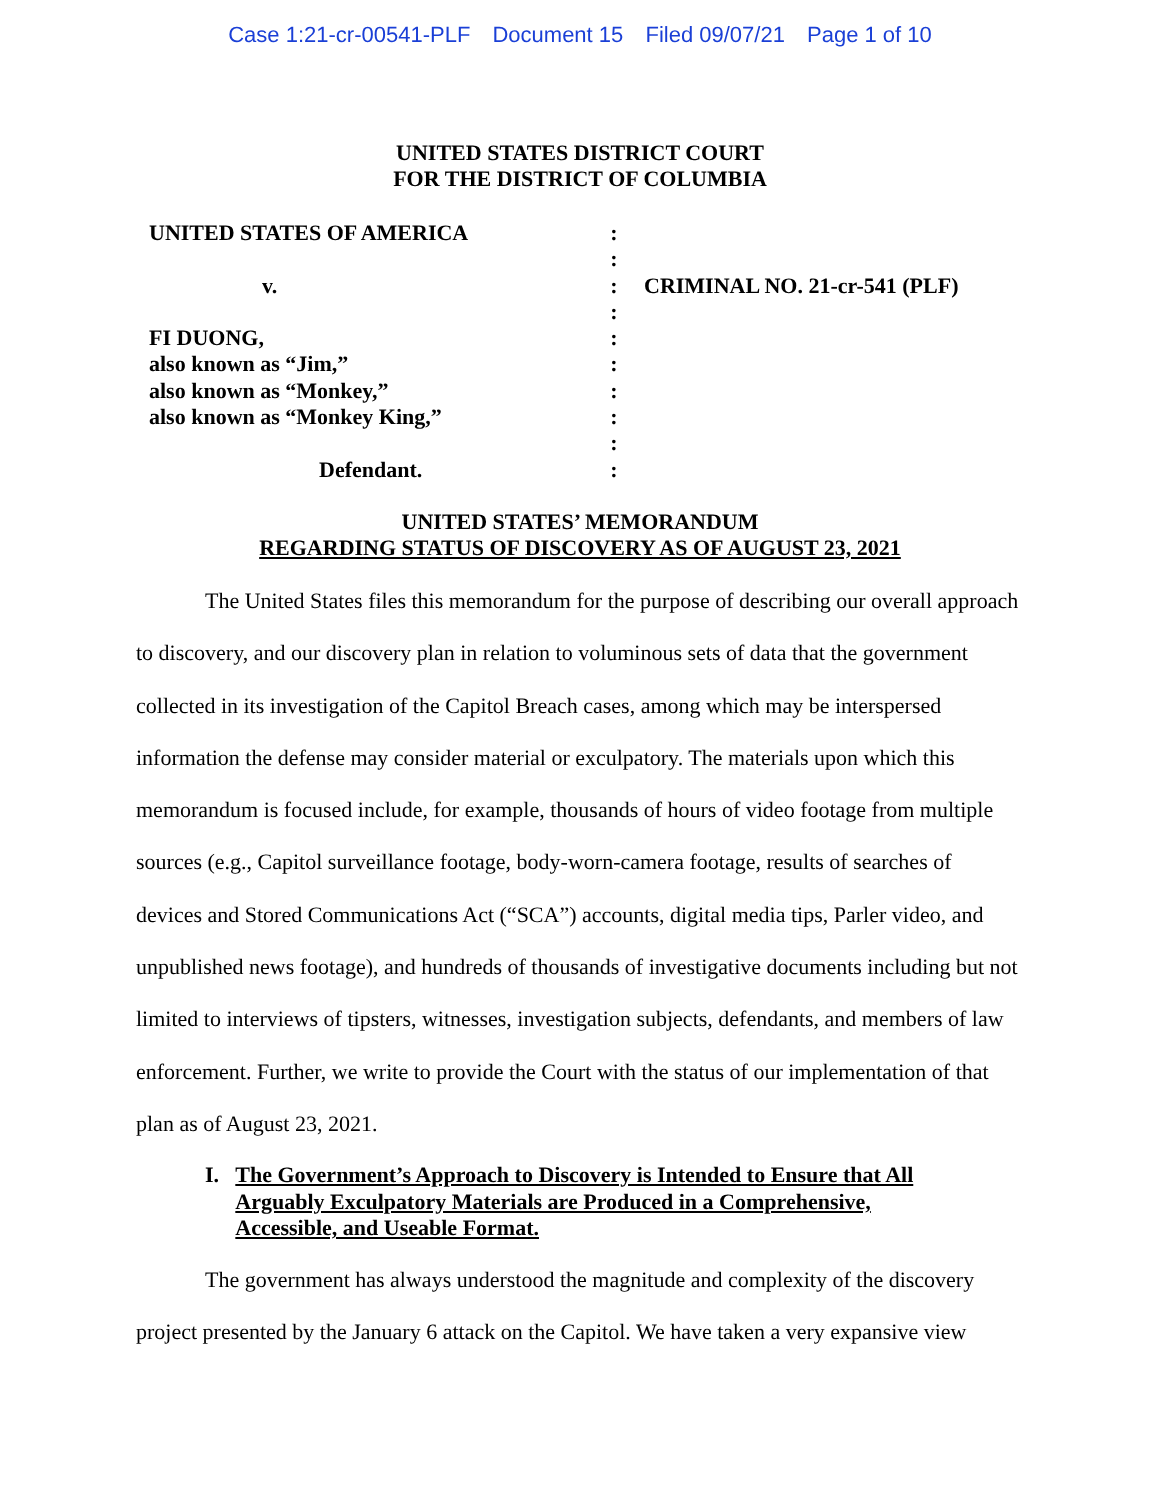Case 1:21-cr-00541-PLF Document 15 Filed 09/07/21 Page 1 of 10
UNITED STATES DISTRICT COURT
FOR THE DISTRICT OF COLUMBIA
UNITED STATES OF AMERICA
:
:
v.
:
CRIMINAL NO. 21-cr-541 (PLF)
:
FI DUONG,
:
also known as “Jim,”
:
also known as “Monkey,”
:
also known as “Monkey King,”
:
:
Defendant.
:
UNITED STATES’ MEMORANDUM
REGARDING STATUS OF DISCOVERY AS OF AUGUST 23, 2021
The United States files this memorandum for the purpose of describing our overall approach to discovery, and our discovery plan in relation to voluminous sets of data that the government collected in its investigation of the Capitol Breach cases, among which may be interspersed information the defense may consider material or exculpatory. The materials upon which this memorandum is focused include, for example, thousands of hours of video footage from multiple sources (e.g., Capitol surveillance footage, body-worn-camera footage, results of searches of devices and Stored Communications Act (“SCA”) accounts, digital media tips, Parler video, and unpublished news footage), and hundreds of thousands of investigative documents including but not limited to interviews of tipsters, witnesses, investigation subjects, defendants, and members of law enforcement. Further, we write to provide the Court with the status of our implementation of that plan as of August 23, 2021.
I. The Government’s Approach to Discovery is Intended to Ensure that All Arguably Exculpatory Materials are Produced in a Comprehensive, Accessible, and Useable Format.
The government has always understood the magnitude and complexity of the discovery project presented by the January 6 attack on the Capitol. We have taken a very expansive view